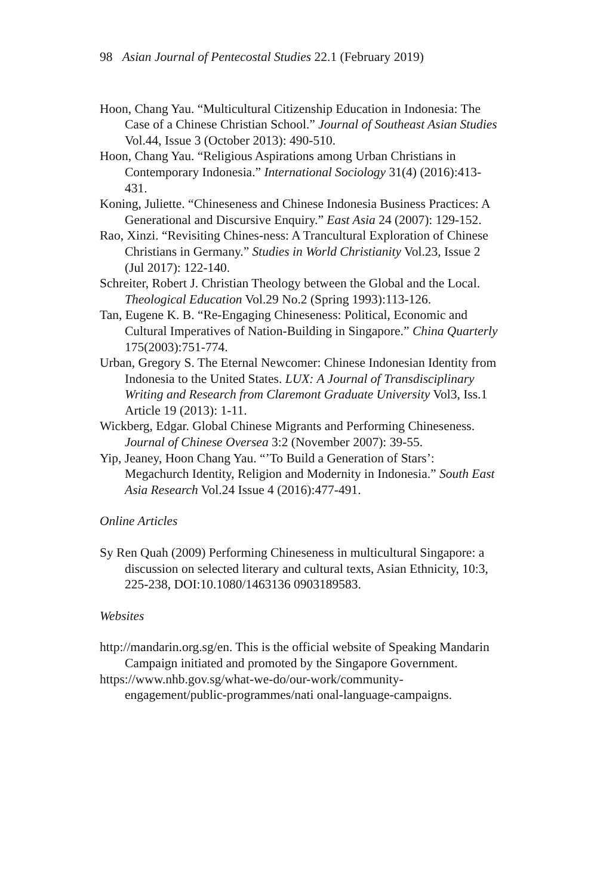98 Asian Journal of Pentecostal Studies 22.1 (February 2019)
Hoon, Chang Yau. “Multicultural Citizenship Education in Indonesia: The Case of a Chinese Christian School.” Journal of Southeast Asian Studies Vol.44, Issue 3 (October 2013): 490-510.
Hoon, Chang Yau. “Religious Aspirations among Urban Christians in Contemporary Indonesia.” International Sociology 31(4) (2016):413-431.
Koning, Juliette. “Chineseness and Chinese Indonesia Business Practices: A Generational and Discursive Enquiry.” East Asia 24 (2007): 129-152.
Rao, Xinzi. “Revisiting Chines-ness: A Trancultural Exploration of Chinese Christians in Germany.” Studies in World Christianity Vol.23, Issue 2 (Jul 2017): 122-140.
Schreiter, Robert J. Christian Theology between the Global and the Local. Theological Education Vol.29 No.2 (Spring 1993):113-126.
Tan, Eugene K. B. “Re-Engaging Chineseness: Political, Economic and Cultural Imperatives of Nation-Building in Singapore.” China Quarterly 175(2003):751-774.
Urban, Gregory S. The Eternal Newcomer: Chinese Indonesian Identity from Indonesia to the United States. LUX: A Journal of Transdisciplinary Writing and Research from Claremont Graduate University Vol3, Iss.1 Article 19 (2013): 1-11.
Wickberg, Edgar. Global Chinese Migrants and Performing Chineseness. Journal of Chinese Oversea 3:2 (November 2007): 39-55.
Yip, Jeaney, Hoon Chang Yau. “’To Build a Generation of Stars’: Megachurch Identity, Religion and Modernity in Indonesia.” South East Asia Research Vol.24 Issue 4 (2016):477-491.
Online Articles
Sy Ren Quah (2009) Performing Chineseness in multicultural Singapore: a discussion on selected literary and cultural texts, Asian Ethnicity, 10:3, 225-238, DOI:10.1080/1463136 0903189583.
Websites
http://mandarin.org.sg/en. This is the official website of Speaking Mandarin Campaign initiated and promoted by the Singapore Government.
https://www.nhb.gov.sg/what-we-do/our-work/community-engagement/public-programmes/nati onal-language-campaigns.